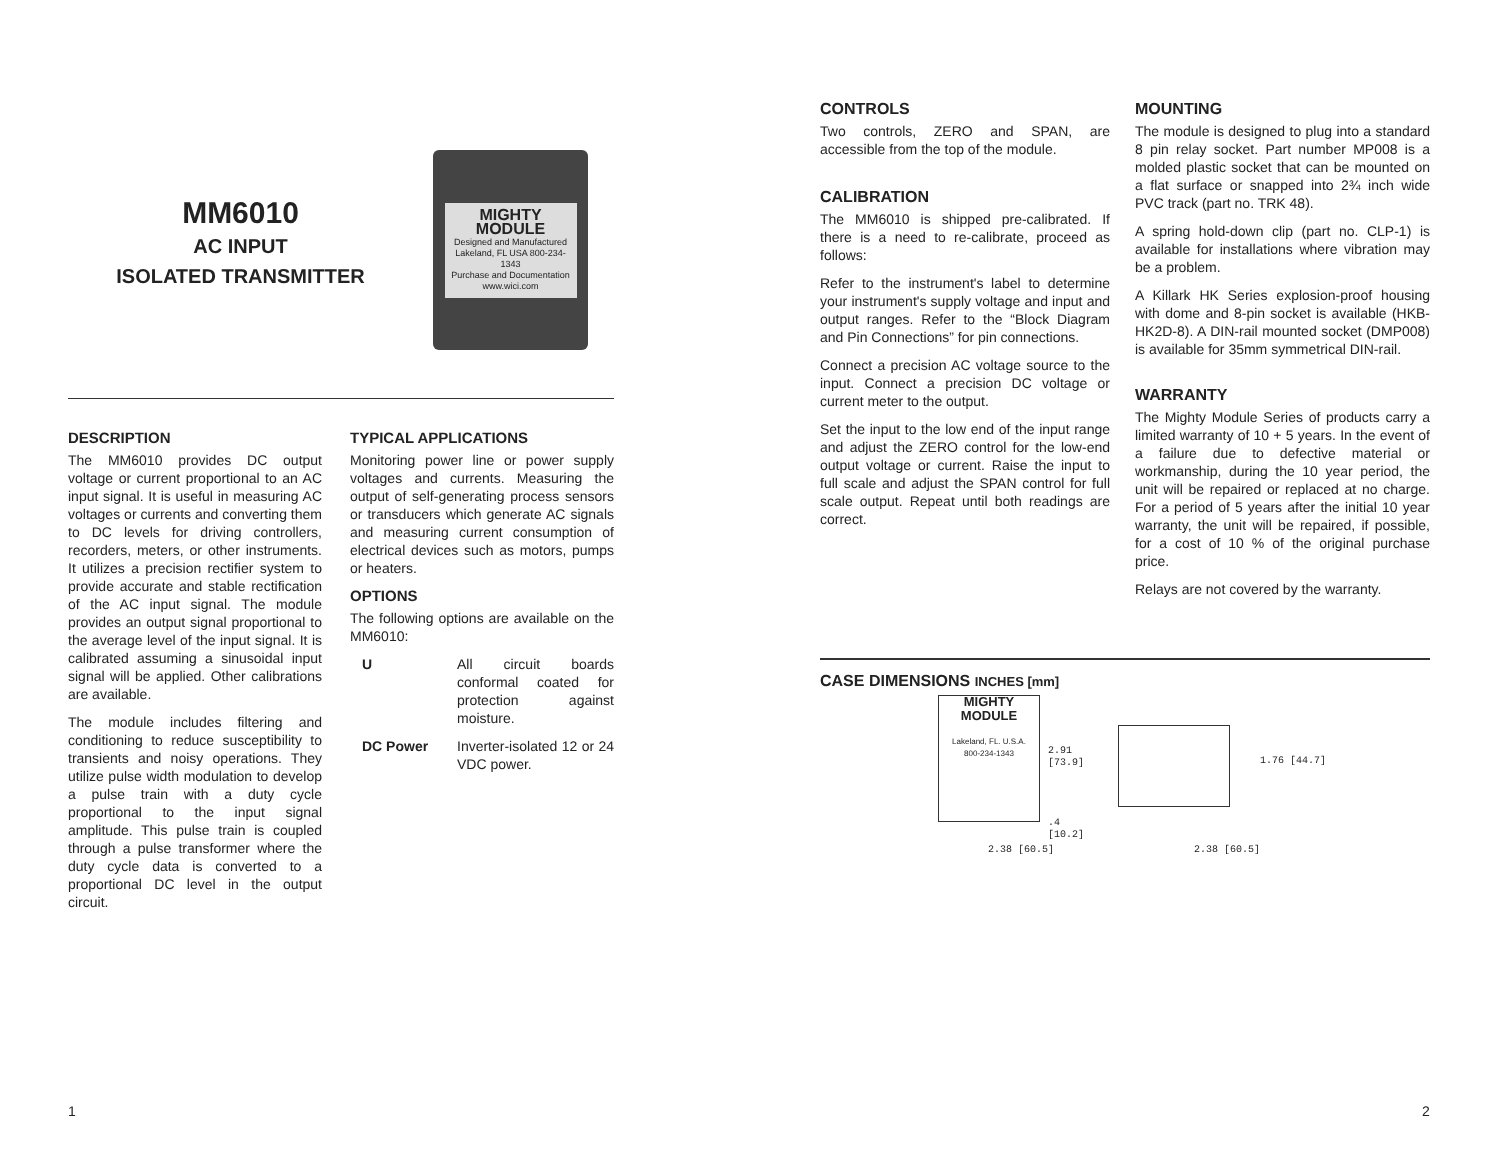MM6010
AC INPUT
ISOLATED TRANSMITTER
MIGHTY MODULE
Designed and Manufactured Lakeland, FL USA 800-234-1343
Purchase and Documentation www.wici.com
DESCRIPTION
The MM6010 provides DC output voltage or current proportional to an AC input signal. It is useful in measuring AC voltages or currents and converting them to DC levels for driving controllers, recorders, meters, or other instruments. It utilizes a precision rectifier system to provide accurate and stable rectification of the AC input signal. The module provides an output signal proportional to the average level of the input signal. It is calibrated assuming a sinusoidal input signal will be applied. Other calibrations are available.
The module includes filtering and conditioning to reduce susceptibility to transients and noisy operations. They utilize pulse width modulation to develop a pulse train with a duty cycle proportional to the input signal amplitude. This pulse train is coupled through a pulse transformer where the duty cycle data is converted to a proportional DC level in the output circuit.
TYPICAL APPLICATIONS
Monitoring power line or power supply voltages and currents. Measuring the output of self-generating process sensors or transducers which generate AC signals and measuring current consumption of electrical devices such as motors, pumps or heaters.
OPTIONS
The following options are available on the MM6010:
U All circuit boards conformal coated for protection against moisture.
DC Power Inverter-isolated 12 or 24 VDC power.
1
CONTROLS
Two controls, ZERO and SPAN, are accessible from the top of the module.
CALIBRATION
The MM6010 is shipped pre-calibrated. If there is a need to re-calibrate, proceed as follows:
Refer to the instrument's label to determine your instrument's supply voltage and input and output ranges. Refer to the “Block Diagram and Pin Connections” for pin connections.
Connect a precision AC voltage source to the input. Connect a precision DC voltage or current meter to the output.
Set the input to the low end of the input range and adjust the ZERO control for the low-end output voltage or current. Raise the input to full scale and adjust the SPAN control for full scale output. Repeat until both readings are correct.
MOUNTING
The module is designed to plug into a standard 8 pin relay socket. Part number MP008 is a molded plastic socket that can be mounted on a flat surface or snapped into 2¾ inch wide PVC track (part no. TRK 48).
A spring hold-down clip (part no. CLP-1) is available for installations where vibration may be a problem.
A Killark HK Series explosion-proof housing with dome and 8-pin socket is available (HKB-HK2D-8). A DIN-rail mounted socket (DMP008) is available for 35mm symmetrical DIN-rail.
WARRANTY
The Mighty Module Series of products carry a limited warranty of 10 + 5 years. In the event of a failure due to defective material or workmanship, during the 10 year period, the unit will be repaired or replaced at no charge. For a period of 5 years after the initial 10 year warranty, the unit will be repaired, if possible, for a cost of 10 % of the original purchase price.
Relays are not covered by the warranty.
CASE DIMENSIONS INCHES [mm]
MIGHTY MODULE
Lakeland, FL. U.S.A.
800-234-1343
2.91 [73.9]
.4 [10.2]
1.76 [44.7]
2.38 [60.5] 2.38 [60.5]
2